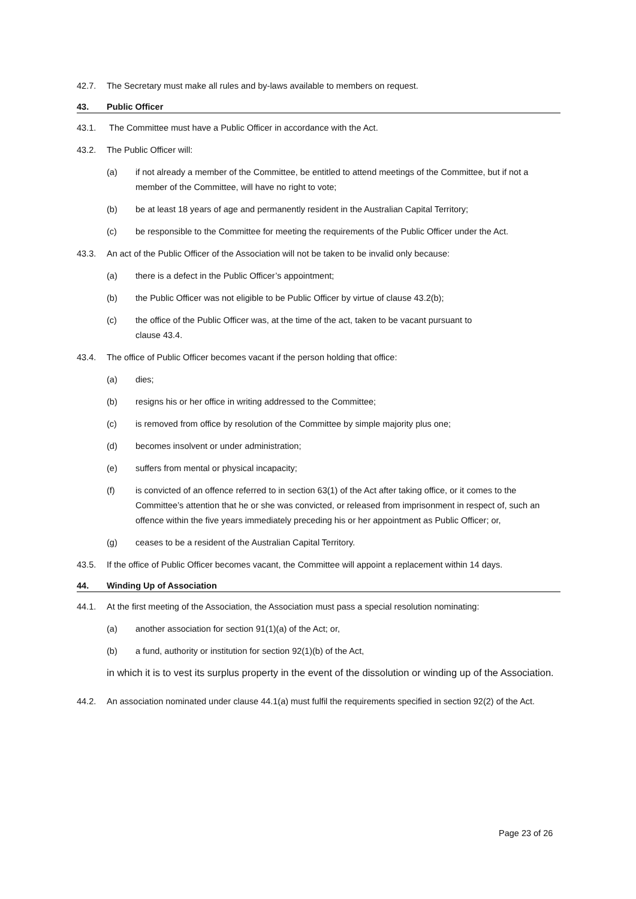42.7. The Secretary must make all rules and by-laws available to members on request.
43. Public Officer
43.1. The Committee must have a Public Officer in accordance with the Act.
43.2. The Public Officer will:
(a) if not already a member of the Committee, be entitled to attend meetings of the Committee, but if not a member of the Committee, will have no right to vote;
(b) be at least 18 years of age and permanently resident in the Australian Capital Territory;
(c) be responsible to the Committee for meeting the requirements of the Public Officer under the Act.
43.3. An act of the Public Officer of the Association will not be taken to be invalid only because:
(a) there is a defect in the Public Officer’s appointment;
(b) the Public Officer was not eligible to be Public Officer by virtue of clause 43.2(b);
(c) the office of the Public Officer was, at the time of the act, taken to be vacant pursuant to
clause 43.4.
43.4. The office of Public Officer becomes vacant if the person holding that office:
(a) dies;
(b) resigns his or her office in writing addressed to the Committee;
(c) is removed from office by resolution of the Committee by simple majority plus one;
(d) becomes insolvent or under administration;
(e) suffers from mental or physical incapacity;
(f) is convicted of an offence referred to in section 63(1) of the Act after taking office, or it comes to the Committee’s attention that he or she was convicted, or released from imprisonment in respect of, such an offence within the five years immediately preceding his or her appointment as Public Officer; or,
(g) ceases to be a resident of the Australian Capital Territory.
43.5. If the office of Public Officer becomes vacant, the Committee will appoint a replacement within 14 days.
44. Winding Up of Association
44.1. At the first meeting of the Association, the Association must pass a special resolution nominating:
(a) another association for section 91(1)(a) of the Act; or,
(b) a fund, authority or institution for section 92(1)(b) of the Act,
in which it is to vest its surplus property in the event of the dissolution or winding up of the Association.
44.2. An association nominated under clause 44.1(a) must fulfil the requirements specified in section 92(2) of the Act.
Page 23 of 26